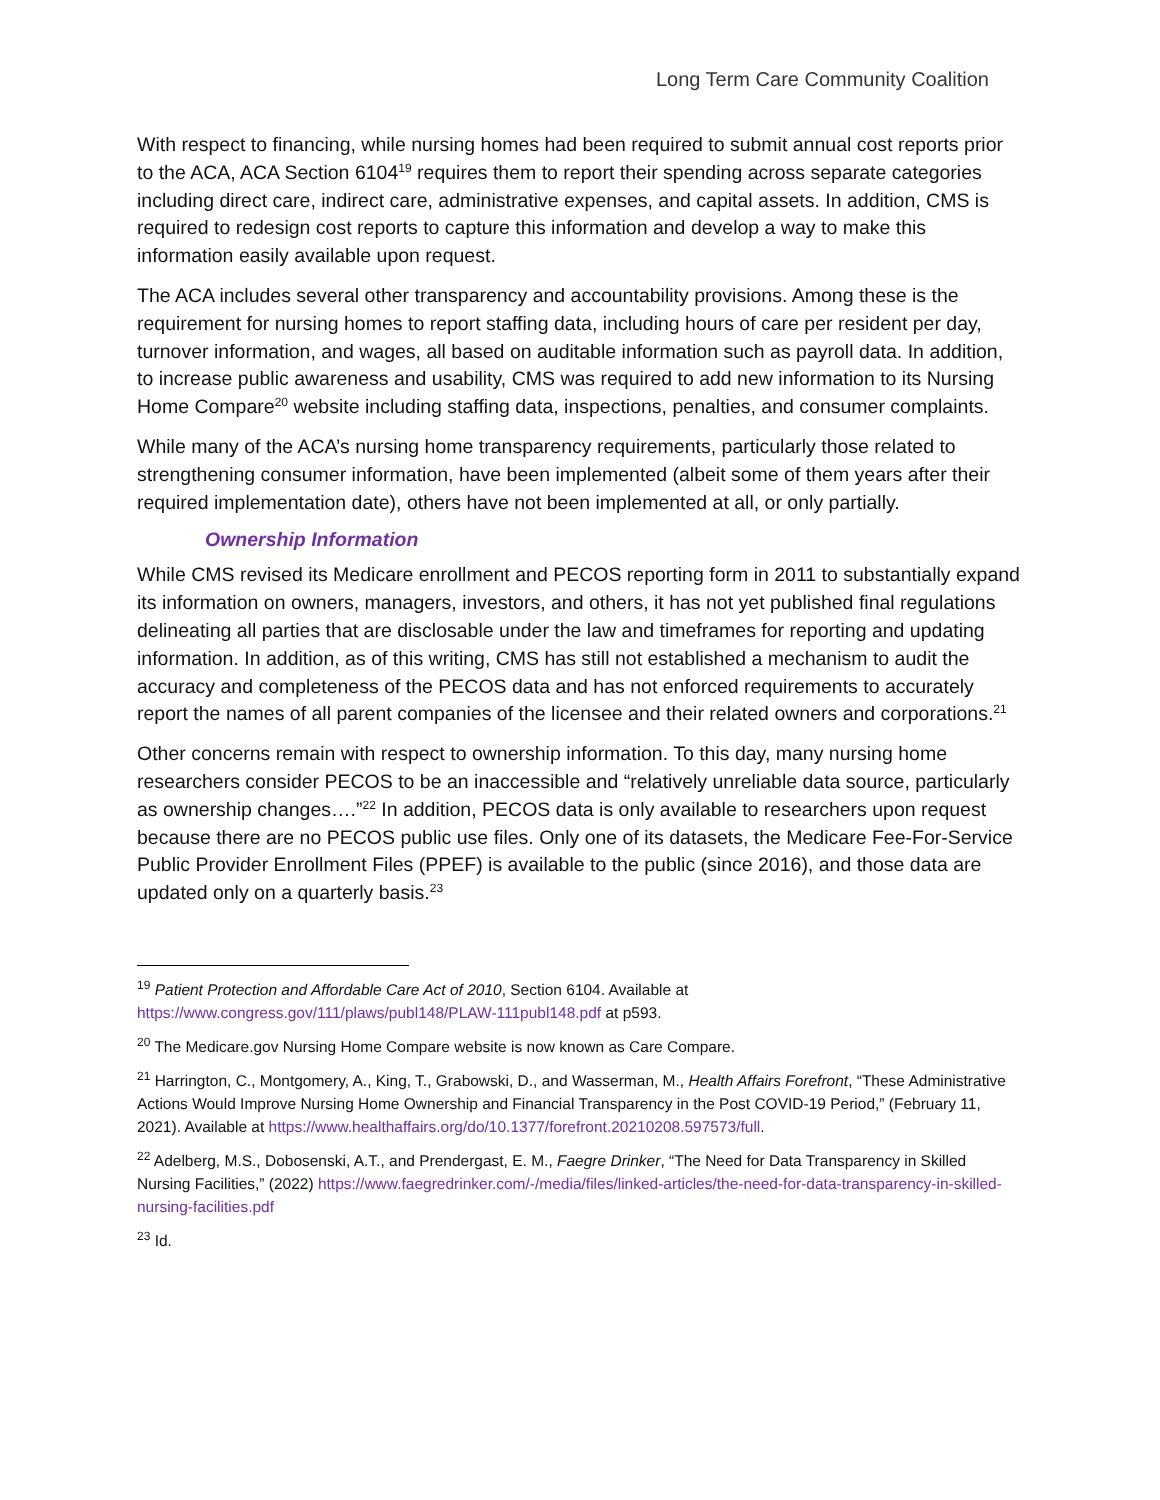Long Term Care Community Coalition
With respect to financing, while nursing homes had been required to submit annual cost reports prior to the ACA, ACA Section 6104<sup>19</sup> requires them to report their spending across separate categories including direct care, indirect care, administrative expenses, and capital assets. In addition, CMS is required to redesign cost reports to capture this information and develop a way to make this information easily available upon request.
The ACA includes several other transparency and accountability provisions. Among these is the requirement for nursing homes to report staffing data, including hours of care per resident per day, turnover information, and wages, all based on auditable information such as payroll data. In addition, to increase public awareness and usability, CMS was required to add new information to its Nursing Home Compare<sup>20</sup> website including staffing data, inspections, penalties, and consumer complaints.
While many of the ACA’s nursing home transparency requirements, particularly those related to strengthening consumer information, have been implemented (albeit some of them years after their required implementation date), others have not been implemented at all, or only partially.
Ownership Information
While CMS revised its Medicare enrollment and PECOS reporting form in 2011 to substantially expand its information on owners, managers, investors, and others, it has not yet published final regulations delineating all parties that are disclosable under the law and timeframes for reporting and updating information. In addition, as of this writing, CMS has still not established a mechanism to audit the accuracy and completeness of the PECOS data and has not enforced requirements to accurately report the names of all parent companies of the licensee and their related owners and corporations.<sup>21</sup>
Other concerns remain with respect to ownership information. To this day, many nursing home researchers consider PECOS to be an inaccessible and “relatively unreliable data source, particularly as ownership changes….”<sup>22</sup> In addition, PECOS data is only available to researchers upon request because there are no PECOS public use files. Only one of its datasets, the Medicare Fee-For-Service Public Provider Enrollment Files (PPEF) is available to the public (since 2016), and those data are updated only on a quarterly basis.<sup>23</sup>
<sup>19</sup> Patient Protection and Affordable Care Act of 2010, Section 6104. Available at https://www.congress.gov/111/plaws/publ148/PLAW-111publ148.pdf at p593.
<sup>20</sup> The Medicare.gov Nursing Home Compare website is now known as Care Compare.
<sup>21</sup> Harrington, C., Montgomery, A., King, T., Grabowski, D., and Wasserman, M., Health Affairs Forefront, “These Administrative Actions Would Improve Nursing Home Ownership and Financial Transparency in the Post COVID-19 Period,” (February 11, 2021). Available at https://www.healthaffairs.org/do/10.1377/forefront.20210208.597573/full.
<sup>22</sup> Adelberg, M.S., Dobosenski, A.T., and Prendergast, E. M., Faegre Drinker, “The Need for Data Transparency in Skilled Nursing Facilities,” (2022) https://www.faegredrinker.com/-/media/files/linked-articles/the-need-for-data-transparency-in-skilled-nursing-facilities.pdf
<sup>23</sup> Id.